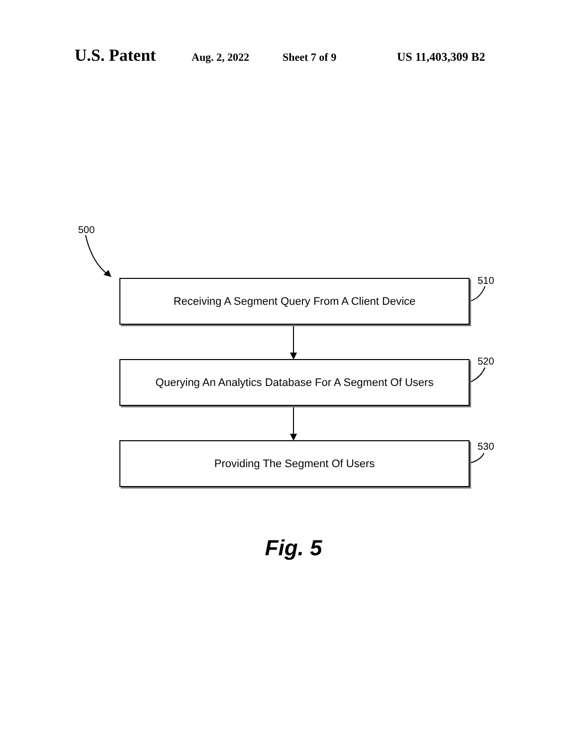U.S. Patent Aug. 2, 2022 Sheet 7 of 9 US 11,403,309 B2
500
Receiving A Segment Query From A Client Device 510
Querying An Analytics Database For A Segment Of Users 520
Providing The Segment Of Users 530
Fig. 5